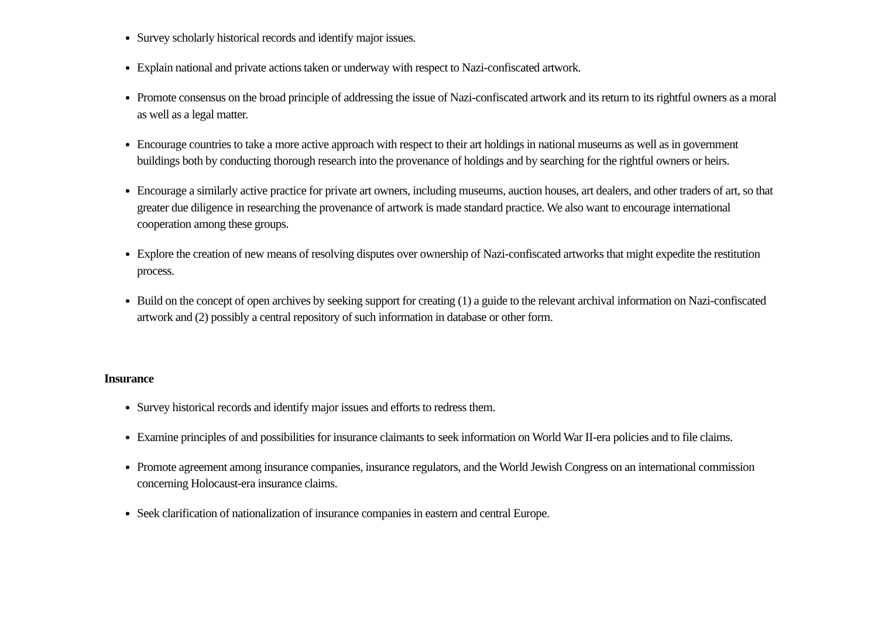Survey scholarly historical records and identify major issues.
Explain national and private actions taken or underway with respect to Nazi-confiscated artwork.
Promote consensus on the broad principle of addressing the issue of Nazi-confiscated artwork and its return to its rightful owners as a moral as well as a legal matter.
Encourage countries to take a more active approach with respect to their art holdings in national museums as well as in government buildings both by conducting thorough research into the provenance of holdings and by searching for the rightful owners or heirs.
Encourage a similarly active practice for private art owners, including museums, auction houses, art dealers, and other traders of art, so that greater due diligence in researching the provenance of artwork is made standard practice. We also want to encourage international cooperation among these groups.
Explore the creation of new means of resolving disputes over ownership of Nazi-confiscated artworks that might expedite the restitution process.
Build on the concept of open archives by seeking support for creating (1) a guide to the relevant archival information on Nazi-confiscated artwork and (2) possibly a central repository of such information in database or other form.
Insurance
Survey historical records and identify major issues and efforts to redress them.
Examine principles of and possibilities for insurance claimants to seek information on World War II-era policies and to file claims.
Promote agreement among insurance companies, insurance regulators, and the World Jewish Congress on an international commission concerning Holocaust-era insurance claims.
Seek clarification of nationalization of insurance companies in eastern and central Europe.